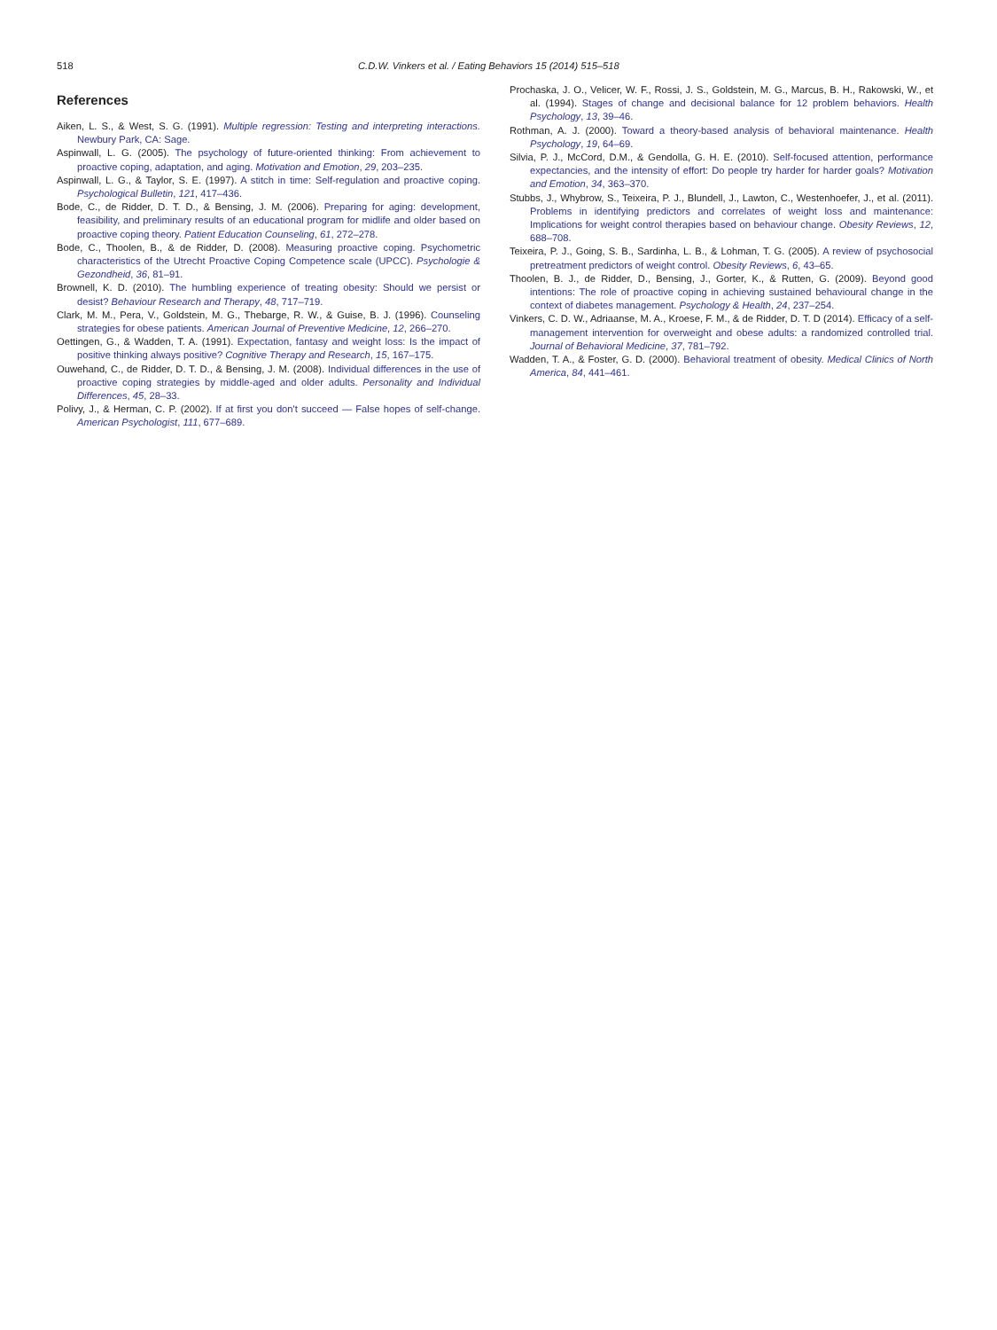518 C.D.W. Vinkers et al. / Eating Behaviors 15 (2014) 515–518
References
Aiken, L. S., & West, S. G. (1991). Multiple regression: Testing and interpreting interactions. Newbury Park, CA: Sage.
Aspinwall, L. G. (2005). The psychology of future-oriented thinking: From achievement to proactive coping, adaptation, and aging. Motivation and Emotion, 29, 203–235.
Aspinwall, L. G., & Taylor, S. E. (1997). A stitch in time: Self-regulation and proactive coping. Psychological Bulletin, 121, 417–436.
Bode, C., de Ridder, D. T. D., & Bensing, J. M. (2006). Preparing for aging: development, feasibility, and preliminary results of an educational program for midlife and older based on proactive coping theory. Patient Education Counseling, 61, 272–278.
Bode, C., Thoolen, B., & de Ridder, D. (2008). Measuring proactive coping. Psychometric characteristics of the Utrecht Proactive Coping Competence scale (UPCC). Psychologie & Gezondheid, 36, 81–91.
Brownell, K. D. (2010). The humbling experience of treating obesity: Should we persist or desist? Behaviour Research and Therapy, 48, 717–719.
Clark, M. M., Pera, V., Goldstein, M. G., Thebarge, R. W., & Guise, B. J. (1996). Counseling strategies for obese patients. American Journal of Preventive Medicine, 12, 266–270.
Oettingen, G., & Wadden, T. A. (1991). Expectation, fantasy and weight loss: Is the impact of positive thinking always positive? Cognitive Therapy and Research, 15, 167–175.
Ouwehand, C., de Ridder, D. T. D., & Bensing, J. M. (2008). Individual differences in the use of proactive coping strategies by middle-aged and older adults. Personality and Individual Differences, 45, 28–33.
Polivy, J., & Herman, C. P. (2002). If at first you don't succeed — False hopes of self-change. American Psychologist, 111, 677–689.
Prochaska, J. O., Velicer, W. F., Rossi, J. S., Goldstein, M. G., Marcus, B. H., Rakowski, W., et al. (1994). Stages of change and decisional balance for 12 problem behaviors. Health Psychology, 13, 39–46.
Rothman, A. J. (2000). Toward a theory-based analysis of behavioral maintenance. Health Psychology, 19, 64–69.
Silvia, P. J., McCord, D.M., & Gendolla, G. H. E. (2010). Self-focused attention, performance expectancies, and the intensity of effort: Do people try harder for harder goals? Motivation and Emotion, 34, 363–370.
Stubbs, J., Whybrow, S., Teixeira, P. J., Blundell, J., Lawton, C., Westenhoefer, J., et al. (2011). Problems in identifying predictors and correlates of weight loss and maintenance: Implications for weight control therapies based on behaviour change. Obesity Reviews, 12, 688–708.
Teixeira, P. J., Going, S. B., Sardinha, L. B., & Lohman, T. G. (2005). A review of psychosocial pretreatment predictors of weight control. Obesity Reviews, 6, 43–65.
Thoolen, B. J., de Ridder, D., Bensing, J., Gorter, K., & Rutten, G. (2009). Beyond good intentions: The role of proactive coping in achieving sustained behavioural change in the context of diabetes management. Psychology & Health, 24, 237–254.
Vinkers, C. D. W., Adriaanse, M. A., Kroese, F. M., & de Ridder, D. T. D (2014). Efficacy of a self-management intervention for overweight and obese adults: a randomized controlled trial. Journal of Behavioral Medicine, 37, 781–792.
Wadden, T. A., & Foster, G. D. (2000). Behavioral treatment of obesity. Medical Clinics of North America, 84, 441–461.